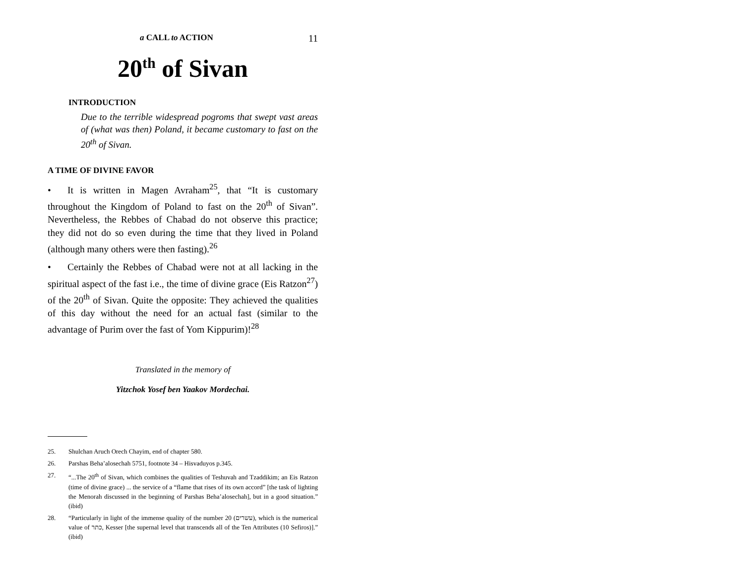a CALL to ACTION 11
20<sup>th</sup> of Sivan
INTRODUCTION
Due to the terrible widespread pogroms that swept vast areas of (what was then) Poland, it became customary to fast on the 20<sup>th</sup> of Sivan.
A TIME OF DIVINE FAVOR
• It is written in Magen Avraham<sup>25</sup>, that “It is customary throughout the Kingdom of Poland to fast on the 20<sup>th</sup> of Sivan”. Nevertheless, the Rebbes of Chabad do not observe this practice; they did not do so even during the time that they lived in Poland (although many others were then fasting).<sup>26</sup>
• Certainly the Rebbes of Chabad were not at all lacking in the spiritual aspect of the fast i.e., the time of divine grace (Eis Ratzon<sup>27</sup>) of the 20<sup>th</sup> of Sivan. Quite the opposite: They achieved the qualities of this day without the need for an actual fast (similar to the advantage of Purim over the fast of Yom Kippurim)!<sup>28</sup>
Translated in the memory of
Yitzchok Yosef ben Yaakov Mordechai.
25. Shulchan Aruch Orech Chayim, end of chapter 580.
26. Parshas Beha’alosechah 5751, footnote 34 – Hisvaduyos p.345.
27. “...The 20<sup>th</sup> of Sivan, which combines the qualities of Teshuvah and Tzaddikim; an Eis Ratzon (time of divine grace) ... the service of a “flame that rises of its own accord” [the task of lighting the Menorah discussed in the beginning of Parshas Beha’alosechah], but in a good situation.” (ibid)
28. “Particularly in light of the immense quality of the number 20 (עשרים), which is the numerical value of כתר, Kesser [the supernal level that transcends all of the Ten Attributes (10 Sefiros)].” (ibid)